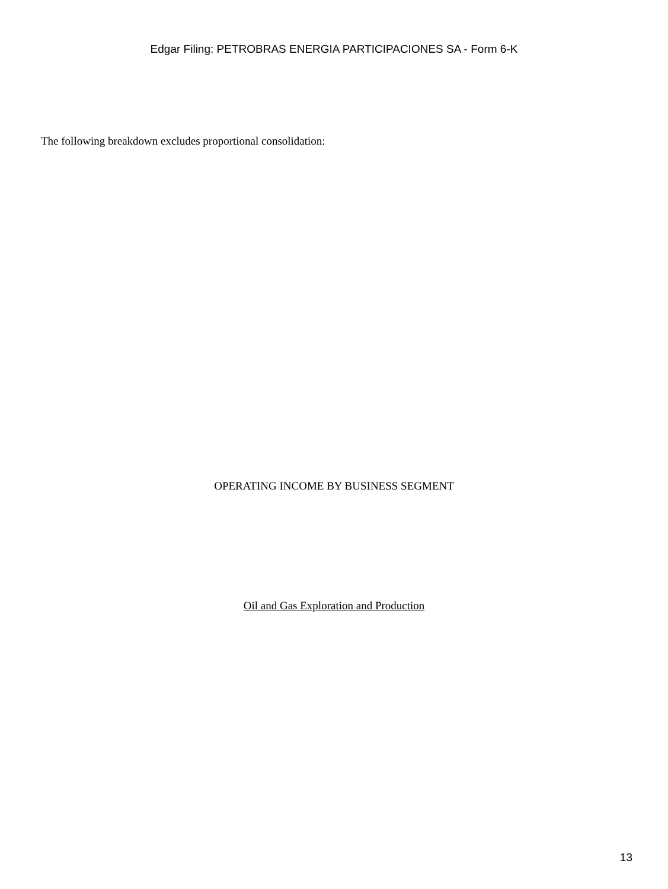Edgar Filing: PETROBRAS ENERGIA PARTICIPACIONES SA - Form 6-K
The following breakdown excludes proportional consolidation:
OPERATING INCOME BY BUSINESS SEGMENT
Oil and Gas Exploration and Production
13